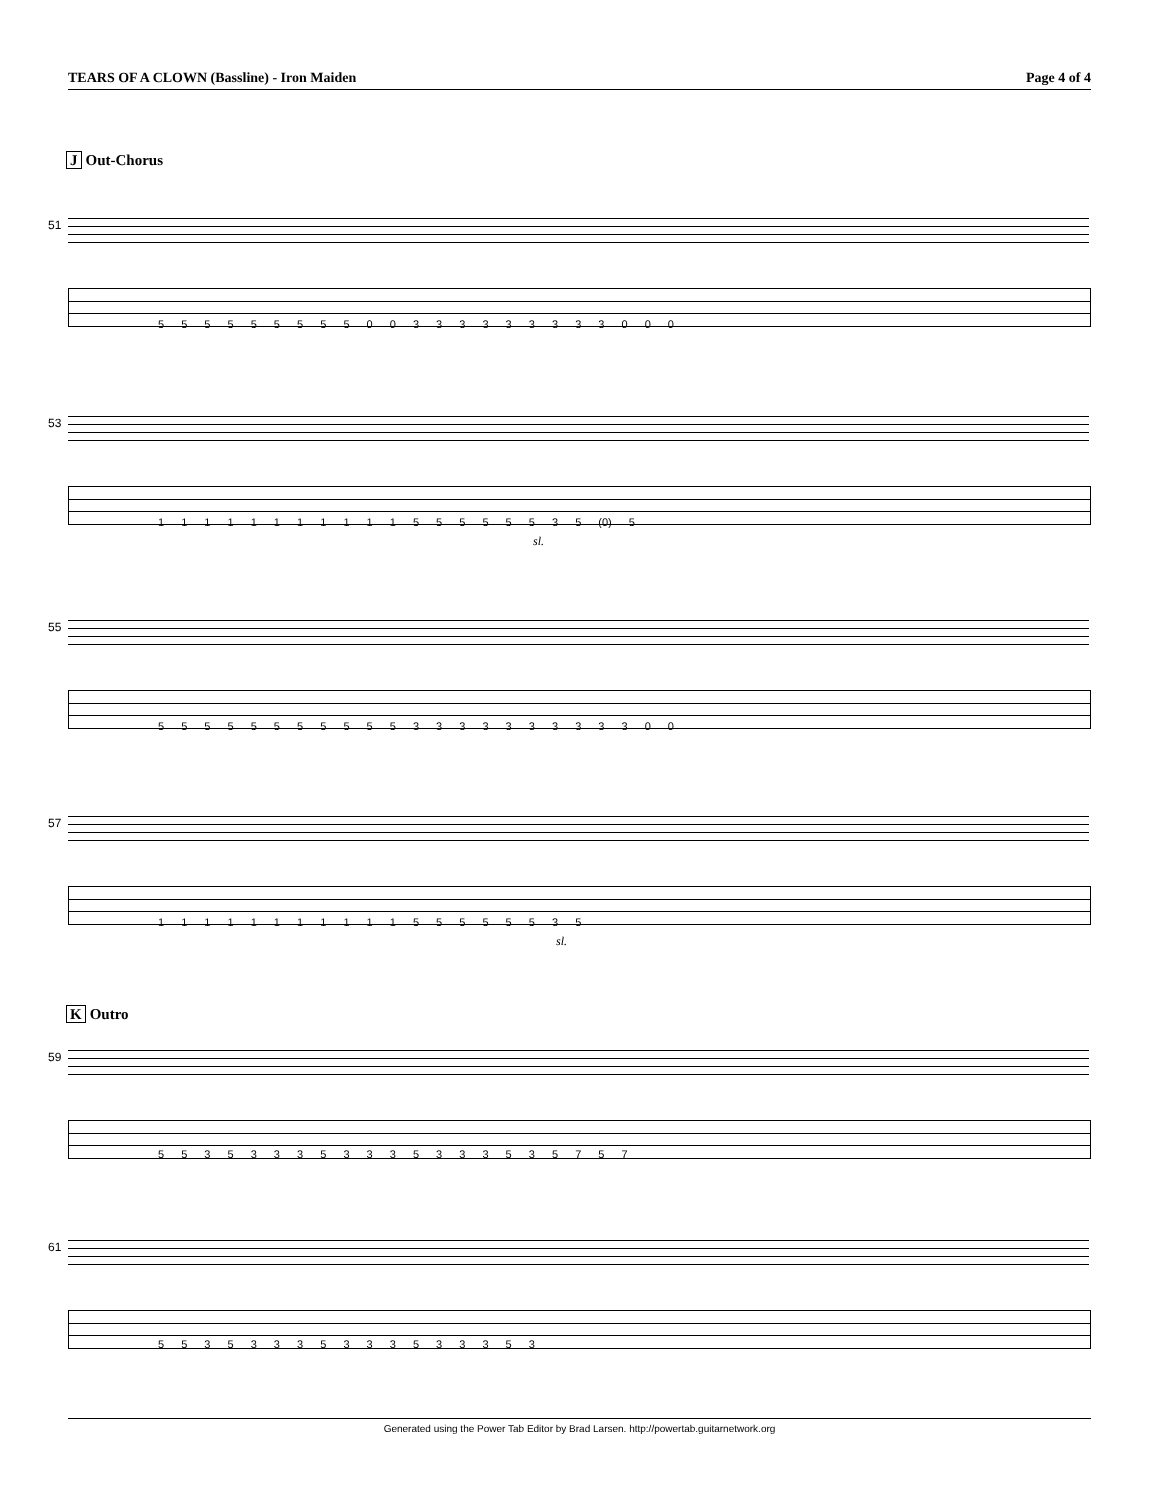TEARS OF A CLOWN (Bassline) - Iron Maiden
Page 4 of 4
J Out-Chorus
51
5 5 5 5 5 5 5 5 5 0 0 3 3 3 3 3 3 3 3 3 0 0 0
53
1 1 1 1 1 1 1 1 1 1 1 5 5 5 5 5 5 3 5 (0) 5
sl.
55
5 5 5 5 5 5 5 5 5 5 5 3 3 3 3 3 3 3 3 3 3 0 0
57
1 1 1 1 1 1 1 1 1 1 1 5 5 5 5 5 5 3 5
sl.
K Outro
59
5 5 3 5 3 3 3 5 3 3 3 5 3 3 3 5 3 5 7 5 7
61
5 5 3 5 3 3 3 5 3 3 3 5 3 3 3 5 3
Generated using the Power Tab Editor by Brad Larsen. http://powertab.guitarnetwork.org